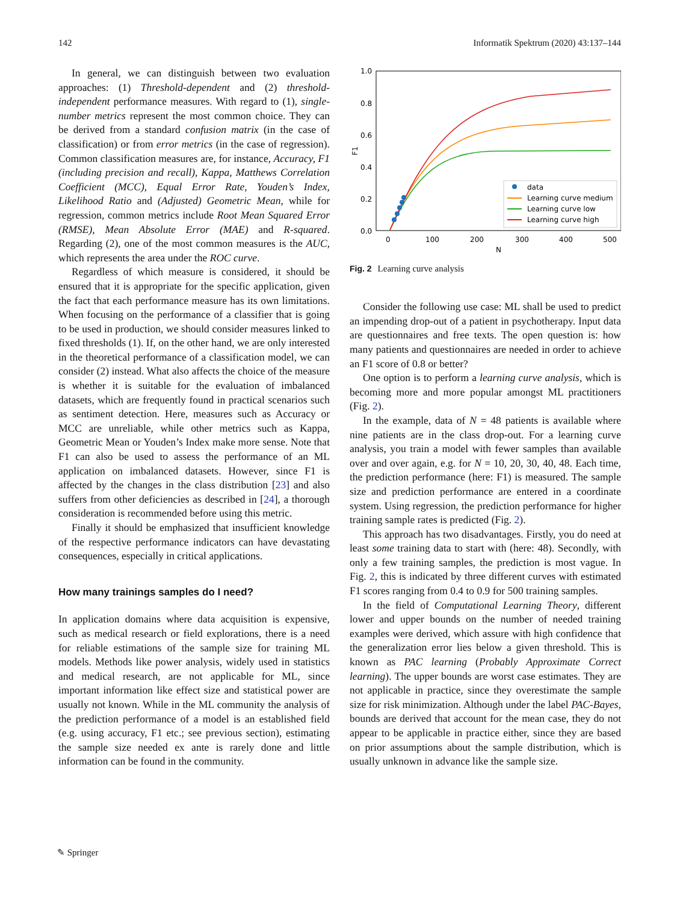142 Informatik Spektrum (2020) 43:137–144
In general, we can distinguish between two evaluation approaches: (1) Threshold-dependent and (2) threshold-independent performance measures. With regard to (1), single-number metrics represent the most common choice. They can be derived from a standard confusion matrix (in the case of classification) or from error metrics (in the case of regression). Common classification measures are, for instance, Accuracy, F1 (including precision and recall), Kappa, Matthews Correlation Coefficient (MCC), Equal Error Rate, Youden’s Index, Likelihood Ratio and (Adjusted) Geometric Mean, while for regression, common metrics include Root Mean Squared Error (RMSE), Mean Absolute Error (MAE) and R-squared. Regarding (2), one of the most common measures is the AUC, which represents the area under the ROC curve.
Regardless of which measure is considered, it should be ensured that it is appropriate for the specific application, given the fact that each performance measure has its own limitations. When focusing on the performance of a classifier that is going to be used in production, we should consider measures linked to fixed thresholds (1). If, on the other hand, we are only interested in the theoretical performance of a classification model, we can consider (2) instead. What also affects the choice of the measure is whether it is suitable for the evaluation of imbalanced datasets, which are frequently found in practical scenarios such as sentiment detection. Here, measures such as Accuracy or MCC are unreliable, while other metrics such as Kappa, Geometric Mean or Youden’s Index make more sense. Note that F1 can also be used to assess the performance of an ML application on imbalanced datasets. However, since F1 is affected by the changes in the class distribution [23] and also suffers from other deficiencies as described in [24], a thorough consideration is recommended before using this metric.
Finally it should be emphasized that insufficient knowledge of the respective performance indicators can have devastating consequences, especially in critical applications.
How many trainings samples do I need?
In application domains where data acquisition is expensive, such as medical research or field explorations, there is a need for reliable estimations of the sample size for training ML models. Methods like power analysis, widely used in statistics and medical research, are not applicable for ML, since important information like effect size and statistical power are usually not known. While in the ML community the analysis of the prediction performance of a model is an established field (e.g. using accuracy, F1 etc.; see previous section), estimating the sample size needed ex ante is rarely done and little information can be found in the community.
1.0
0.8
0.6
0.4
0.2
0.0
F1
0
100
200
300
400
500
N
data
Learning curve medium
Learning curve low
Learning curve high
Fig. 2 Learning curve analysis
Consider the following use case: ML shall be used to predict an impending drop-out of a patient in psychotherapy. Input data are questionnaires and free texts. The open question is: how many patients and questionnaires are needed in order to achieve an F1 score of 0.8 or better?
One option is to perform a learning curve analysis, which is becoming more and more popular amongst ML practitioners (Fig. 2).
In the example, data of N = 48 patients is available where nine patients are in the class drop-out. For a learning curve analysis, you train a model with fewer samples than available over and over again, e.g. for N = 10, 20, 30, 40, 48. Each time, the prediction performance (here: F1) is measured. The sample size and prediction performance are entered in a coordinate system. Using regression, the prediction performance for higher training sample rates is predicted (Fig. 2).
This approach has two disadvantages. Firstly, you do need at least some training data to start with (here: 48). Secondly, with only a few training samples, the prediction is most vague. In Fig. 2, this is indicated by three different curves with estimated F1 scores ranging from 0.4 to 0.9 for 500 training samples.
In the field of Computational Learning Theory, different lower and upper bounds on the number of needed training examples were derived, which assure with high confidence that the generalization error lies below a given threshold. This is known as PAC learning (Probably Approximate Correct learning). The upper bounds are worst case estimates. They are not applicable in practice, since they overestimate the sample size for risk minimization. Although under the label PAC-Bayes, bounds are derived that account for the mean case, they do not appear to be applicable in practice either, since they are based on prior assumptions about the sample distribution, which is usually unknown in advance like the sample size.
✎ Springer